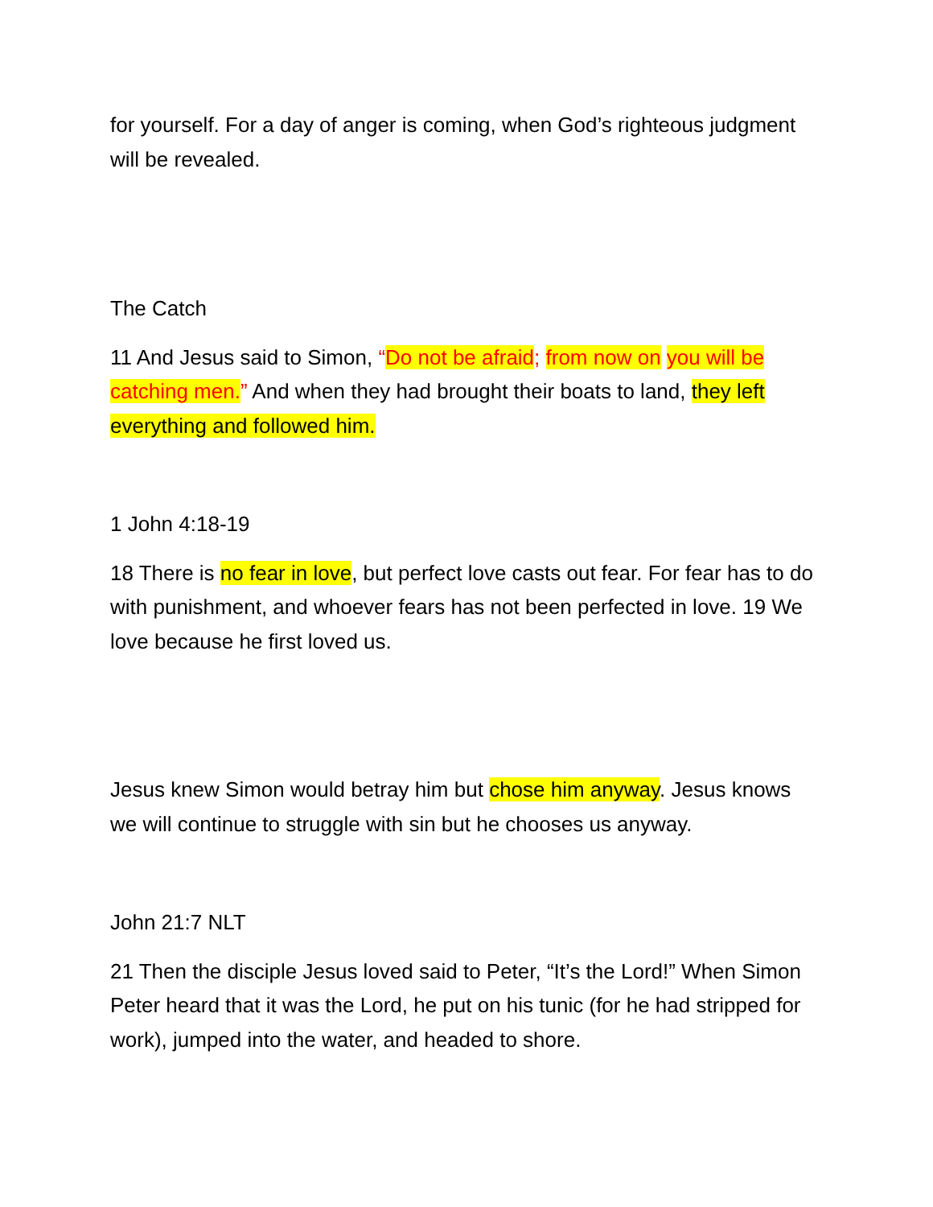for yourself. For a day of anger is coming, when God’s righteous judgment will be revealed.
The Catch
11 And Jesus said to Simon, “Do not be afraid; from now on you will be catching men.” And when they had brought their boats to land, they left everything and followed him.
1 John 4:18-19
18 There is no fear in love, but perfect love casts out fear. For fear has to do with punishment, and whoever fears has not been perfected in love. 19 We love because he first loved us.
Jesus knew Simon would betray him but chose him anyway. Jesus knows we will continue to struggle with sin but he chooses us anyway.
John 21:7 NLT
21 Then the disciple Jesus loved said to Peter, “It’s the Lord!” When Simon Peter heard that it was the Lord, he put on his tunic (for he had stripped for work), jumped into the water, and headed to shore.